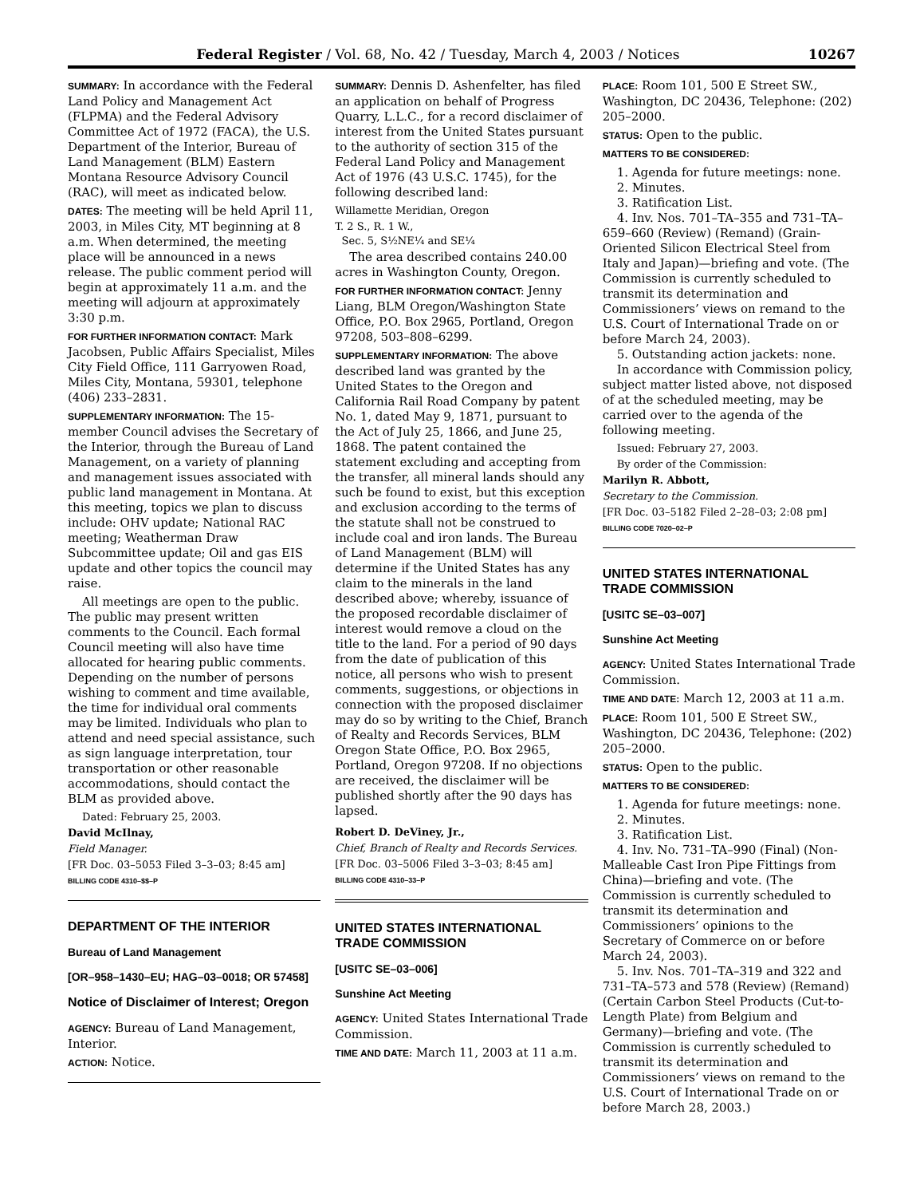Federal Register / Vol. 68, No. 42 / Tuesday, March 4, 2003 / Notices 10267
SUMMARY: In accordance with the Federal Land Policy and Management Act (FLPMA) and the Federal Advisory Committee Act of 1972 (FACA), the U.S. Department of the Interior, Bureau of Land Management (BLM) Eastern Montana Resource Advisory Council (RAC), will meet as indicated below.
DATES: The meeting will be held April 11, 2003, in Miles City, MT beginning at 8 a.m. When determined, the meeting place will be announced in a news release. The public comment period will begin at approximately 11 a.m. and the meeting will adjourn at approximately 3:30 p.m.
FOR FURTHER INFORMATION CONTACT: Mark Jacobsen, Public Affairs Specialist, Miles City Field Office, 111 Garryowen Road, Miles City, Montana, 59301, telephone (406) 233–2831.
SUPPLEMENTARY INFORMATION: The 15-member Council advises the Secretary of the Interior, through the Bureau of Land Management, on a variety of planning and management issues associated with public land management in Montana. At this meeting, topics we plan to discuss include: OHV update; National RAC meeting; Weatherman Draw Subcommittee update; Oil and gas EIS update and other topics the council may raise.
All meetings are open to the public. The public may present written comments to the Council. Each formal Council meeting will also have time allocated for hearing public comments. Depending on the number of persons wishing to comment and time available, the time for individual oral comments may be limited. Individuals who plan to attend and need special assistance, such as sign language interpretation, tour transportation or other reasonable accommodations, should contact the BLM as provided above.
Dated: February 25, 2003.
David McIlnay,
Field Manager.
[FR Doc. 03–5053 Filed 3–3–03; 8:45 am]
BILLING CODE 4310–$$–P
DEPARTMENT OF THE INTERIOR
Bureau of Land Management
[OR–958–1430–EU; HAG–03–0018; OR 57458]
Notice of Disclaimer of Interest; Oregon
AGENCY: Bureau of Land Management, Interior.
ACTION: Notice.
SUMMARY: Dennis D. Ashenfelter, has filed an application on behalf of Progress Quarry, L.L.C., for a record disclaimer of interest from the United States pursuant to the authority of section 315 of the Federal Land Policy and Management Act of 1976 (43 U.S.C. 1745), for the following described land:
Willamette Meridian, Oregon
T. 2 S., R. 1 W.,
Sec. 5, S½NE¼ and SE¼
The area described contains 240.00 acres in Washington County, Oregon.
FOR FURTHER INFORMATION CONTACT: Jenny Liang, BLM Oregon/Washington State Office, P.O. Box 2965, Portland, Oregon 97208, 503–808–6299.
SUPPLEMENTARY INFORMATION: The above described land was granted by the United States to the Oregon and California Rail Road Company by patent No. 1, dated May 9, 1871, pursuant to the Act of July 25, 1866, and June 25, 1868. The patent contained the statement excluding and accepting from the transfer, all mineral lands should any such be found to exist, but this exception and exclusion according to the terms of the statute shall not be construed to include coal and iron lands. The Bureau of Land Management (BLM) will determine if the United States has any claim to the minerals in the land described above; whereby, issuance of the proposed recordable disclaimer of interest would remove a cloud on the title to the land. For a period of 90 days from the date of publication of this notice, all persons who wish to present comments, suggestions, or objections in connection with the proposed disclaimer may do so by writing to the Chief, Branch of Realty and Records Services, BLM Oregon State Office, P.O. Box 2965, Portland, Oregon 97208. If no objections are received, the disclaimer will be published shortly after the 90 days has lapsed.
Robert D. DeViney, Jr.,
Chief, Branch of Realty and Records Services.
[FR Doc. 03–5006 Filed 3–3–03; 8:45 am]
BILLING CODE 4310–33–P
UNITED STATES INTERNATIONAL TRADE COMMISSION
[USITC SE–03–006]
Sunshine Act Meeting
AGENCY: United States International Trade Commission.
TIME AND DATE: March 11, 2003 at 11 a.m.
PLACE: Room 101, 500 E Street SW., Washington, DC 20436, Telephone: (202) 205–2000.
STATUS: Open to the public.
MATTERS TO BE CONSIDERED:
1. Agenda for future meetings: none.
2. Minutes.
3. Ratification List.
4. Inv. Nos. 701–TA–355 and 731–TA–659–660 (Review) (Remand) (Grain-Oriented Silicon Electrical Steel from Italy and Japan)—briefing and vote. (The Commission is currently scheduled to transmit its determination and Commissioners’ views on remand to the U.S. Court of International Trade on or before March 24, 2003).
5. Outstanding action jackets: none.
In accordance with Commission policy, subject matter listed above, not disposed of at the scheduled meeting, may be carried over to the agenda of the following meeting.
Issued: February 27, 2003.
By order of the Commission:
Marilyn R. Abbott,
Secretary to the Commission.
[FR Doc. 03–5182 Filed 2–28–03; 2:08 pm]
BILLING CODE 7020–02–P
UNITED STATES INTERNATIONAL TRADE COMMISSION
[USITC SE–03–007]
Sunshine Act Meeting
AGENCY: United States International Trade Commission.
TIME AND DATE: March 12, 2003 at 11 a.m.
PLACE: Room 101, 500 E Street SW., Washington, DC 20436, Telephone: (202) 205–2000.
STATUS: Open to the public.
MATTERS TO BE CONSIDERED:
1. Agenda for future meetings: none.
2. Minutes.
3. Ratification List.
4. Inv. No. 731–TA–990 (Final) (Non-Malleable Cast Iron Pipe Fittings from China)—briefing and vote. (The Commission is currently scheduled to transmit its determination and Commissioners’ opinions to the Secretary of Commerce on or before March 24, 2003).
5. Inv. Nos. 701–TA–319 and 322 and 731–TA–573 and 578 (Review) (Remand) (Certain Carbon Steel Products (Cut-to-Length Plate) from Belgium and Germany)—briefing and vote. (The Commission is currently scheduled to transmit its determination and Commissioners’ views on remand to the U.S. Court of International Trade on or before March 28, 2003.)